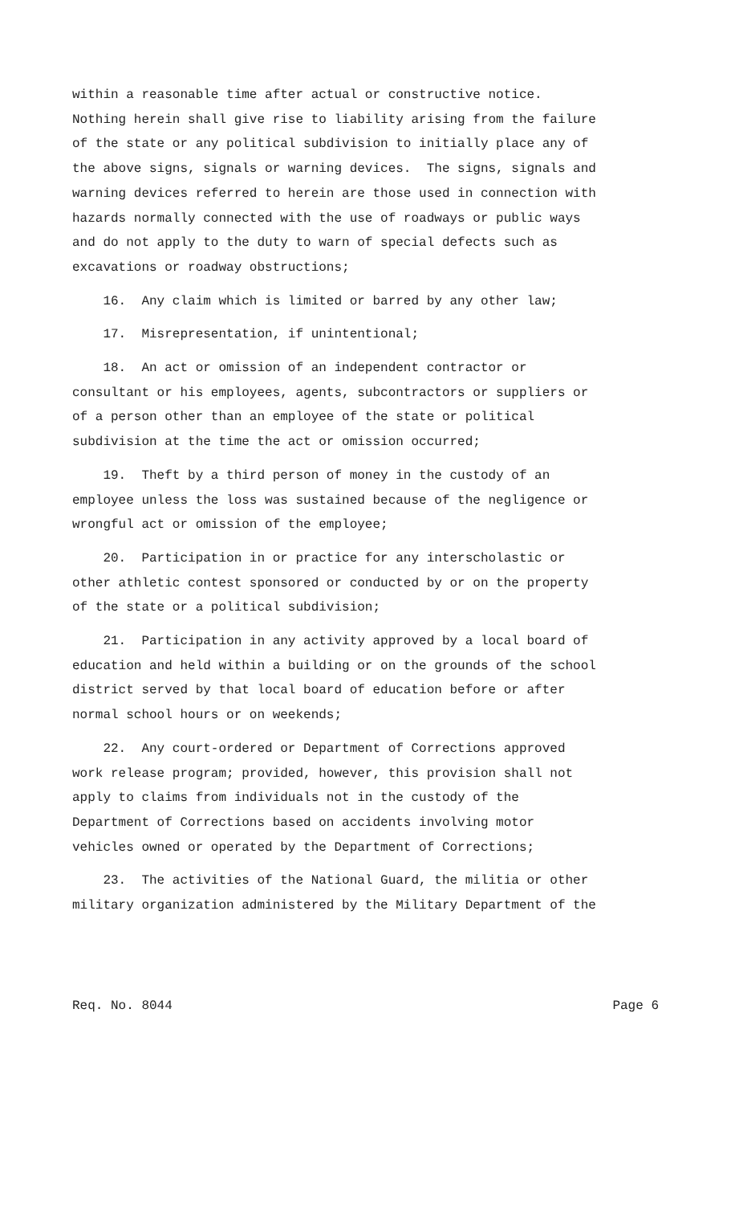within a reasonable time after actual or constructive notice. Nothing herein shall give rise to liability arising from the failure of the state or any political subdivision to initially place any of the above signs, signals or warning devices. The signs, signals and warning devices referred to herein are those used in connection with hazards normally connected with the use of roadways or public ways and do not apply to the duty to warn of special defects such as excavations or roadway obstructions;
16. Any claim which is limited or barred by any other law;
17. Misrepresentation, if unintentional;
18. An act or omission of an independent contractor or consultant or his employees, agents, subcontractors or suppliers or of a person other than an employee of the state or political subdivision at the time the act or omission occurred;
19. Theft by a third person of money in the custody of an employee unless the loss was sustained because of the negligence or wrongful act or omission of the employee;
20. Participation in or practice for any interscholastic or other athletic contest sponsored or conducted by or on the property of the state or a political subdivision;
21. Participation in any activity approved by a local board of education and held within a building or on the grounds of the school district served by that local board of education before or after normal school hours or on weekends;
22. Any court-ordered or Department of Corrections approved work release program; provided, however, this provision shall not apply to claims from individuals not in the custody of the Department of Corrections based on accidents involving motor vehicles owned or operated by the Department of Corrections;
23. The activities of the National Guard, the militia or other military organization administered by the Military Department of the
Req. No. 8044 Page 6